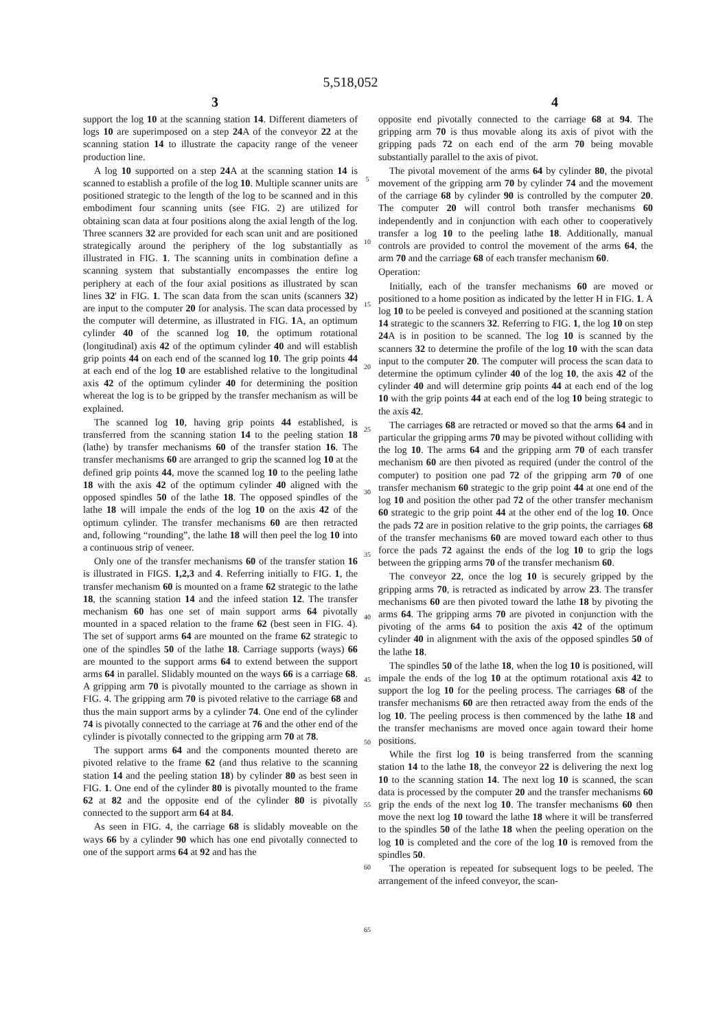5,518,052
3 4
support the log 10 at the scanning station 14. Different diameters of logs 10 are superimposed on a step 24 A of the conveyor 22 at the scanning station 14 to illustrate the capacity range of the veneer production line.
A log 10 supported on a step 24 A at the scanning station 14 is scanned to establish a profile of the log 10. Multiple scanner units are positioned strategic to the length of the log to be scanned and in this embodiment four scanning units (see FIG. 2) are utilized for obtaining scan data at four positions along the axial length of the log. Three scanners 32 are provided for each scan unit and are positioned strategically around the periphery of the log substantially as illustrated in FIG. 1. The scanning units in combination define a scanning system that substantially encompasses the entire log periphery at each of the four axial positions as illustrated by scan lines 32' in FIG. 1. The scan data from the scan units (scanners 32) are input to the computer 20 for analysis. The scan data processed by the computer will determine, as illustrated in FIG. 1 A, an optimum cylinder 40 of the scanned log 10, the optimum rotational (longitudinal) axis 42 of the optimum cylinder 40 and will establish grip points 44 on each end of the scanned log 10. The grip points 44 at each end of the log 10 are established relative to the longitudinal axis 42 of the optimum cylinder 40 for determining the position whereat the log is to be gripped by the transfer mechanism as will be explained.
The scanned log 10, having grip points 44 established, is transferred from the scanning station 14 to the peeling station 18 (lathe) by transfer mechanisms 60 of the transfer station 16. The transfer mechanisms 60 are arranged to grip the scanned log 10 at the defined grip points 44, move the scanned log 10 to the peeling lathe 18 with the axis 42 of the optimum cylinder 40 aligned with the opposed spindles 50 of the lathe 18. The opposed spindles of the lathe 18 will impale the ends of the log 10 on the axis 42 of the optimum cylinder. The transfer mechanisms 60 are then retracted and, following “rounding”, the lathe 18 will then peel the log 10 into a continuous strip of veneer.
Only one of the transfer mechanisms 60 of the transfer station 16 is illustrated in FIGS. 1,2,3 and 4. Referring initially to FIG. 1, the transfer mechanism 60 is mounted on a frame 62 strategic to the lathe 18, the scanning station 14 and the infeed station 12. The transfer mechanism 60 has one set of main support arms 64 pivotally mounted in a spaced relation to the frame 62 (best seen in FIG. 4). The set of support arms 64 are mounted on the frame 62 strategic to one of the spindles 50 of the lathe 18. Carriage supports (ways) 66 are mounted to the support arms 64 to extend between the support arms 64 in parallel. Slidably mounted on the ways 66 is a carriage 68. A gripping arm 70 is pivotally mounted to the carriage as shown in FIG. 4. The gripping arm 70 is pivoted relative to the carriage 68 and thus the main support arms by a cylinder 74. One end of the cylinder 74 is pivotally connected to the carriage at 76 and the other end of the cylinder is pivotally connected to the gripping arm 70 at 78.
The support arms 64 and the components mounted thereto are pivoted relative to the frame 62 (and thus relative to the scanning station 14 and the peeling station 18) by cylinder 80 as best seen in FIG. 1. One end of the cylinder 80 is pivotally mounted to the frame 62 at 82 and the opposite end of the cylinder 80 is pivotally connected to the support arm 64 at 84.
As seen in FIG. 4, the carriage 68 is slidably moveable on the ways 66 by a cylinder 90 which has one end pivotally connected to one of the support arms 64 at 92 and has the
5
10
15
20
25
30
35
40
45
50
55
60
65
opposite end pivotally connected to the carriage 68 at 94. The gripping arm 70 is thus movable along its axis of pivot with the gripping pads 72 on each end of the arm 70 being movable substantially parallel to the axis of pivot.
The pivotal movement of the arms 64 by cylinder 80, the pivotal movement of the gripping arm 70 by cylinder 74 and the movement of the carriage 68 by cylinder 90 is controlled by the computer 20. The computer 20 will control both transfer mechanisms 60 independently and in conjunction with each other to cooperatively transfer a log 10 to the peeling lathe 18. Additionally, manual controls are provided to control the movement of the arms 64, the arm 70 and the carriage 68 of each transfer mechanism 60.
Operation:
Initially, each of the transfer mechanisms 60 are moved or positioned to a home position as indicated by the letter H in FIG. 1. A log 10 to be peeled is conveyed and positioned at the scanning station 14 strategic to the scanners 32. Referring to FIG. 1, the log 10 on step 24 A is in position to be scanned. The log 10 is scanned by the scanners 32 to determine the profile of the log 10 with the scan data input to the computer 20. The computer will process the scan data to determine the optimum cylinder 40 of the log 10, the axis 42 of the cylinder 40 and will determine grip points 44 at each end of the log 10 with the grip points 44 at each end of the log 10 being strategic to the axis 42.
The carriages 68 are retracted or moved so that the arms 64 and in particular the gripping arms 70 may be pivoted without colliding with the log 10. The arms 64 and the gripping arm 70 of each transfer mechanism 60 are then pivoted as required (under the control of the computer) to position one pad 72 of the gripping arm 70 of one transfer mechanism 60 strategic to the grip point 44 at one end of the log 10 and position the other pad 72 of the other transfer mechanism 60 strategic to the grip point 44 at the other end of the log 10. Once the pads 72 are in position relative to the grip points, the carriages 68 of the transfer mechanisms 60 are moved toward each other to thus force the pads 72 against the ends of the log 10 to grip the logs between the gripping arms 70 of the transfer mechanism 60.
The conveyor 22, once the log 10 is securely gripped by the gripping arms 70, is retracted as indicated by arrow 23. The transfer mechanisms 60 are then pivoted toward the lathe 18 by pivoting the arms 64. The gripping arms 70 are pivoted in conjunction with the pivoting of the arms 64 to position the axis 42 of the optimum cylinder 40 in alignment with the axis of the opposed spindles 50 of the lathe 18.
The spindles 50 of the lathe 18, when the log 10 is positioned, will impale the ends of the log 10 at the optimum rotational axis 42 to support the log 10 for the peeling process. The carriages 68 of the transfer mechanisms 60 are then retracted away from the ends of the log 10. The peeling process is then commenced by the lathe 18 and the transfer mechanisms are moved once again toward their home positions.
While the first log 10 is being transferred from the scanning station 14 to the lathe 18, the conveyor 22 is delivering the next log 10 to the scanning station 14. The next log 10 is scanned, the scan data is processed by the computer 20 and the transfer mechanisms 60 grip the ends of the next log 10. The transfer mechanisms 60 then move the next log 10 toward the lathe 18 where it will be transferred to the spindles 50 of the lathe 18 when the peeling operation on the log 10 is completed and the core of the log 10 is removed from the spindles 50.
The operation is repeated for subsequent logs to be peeled. The arrangement of the infeed conveyor, the scan-